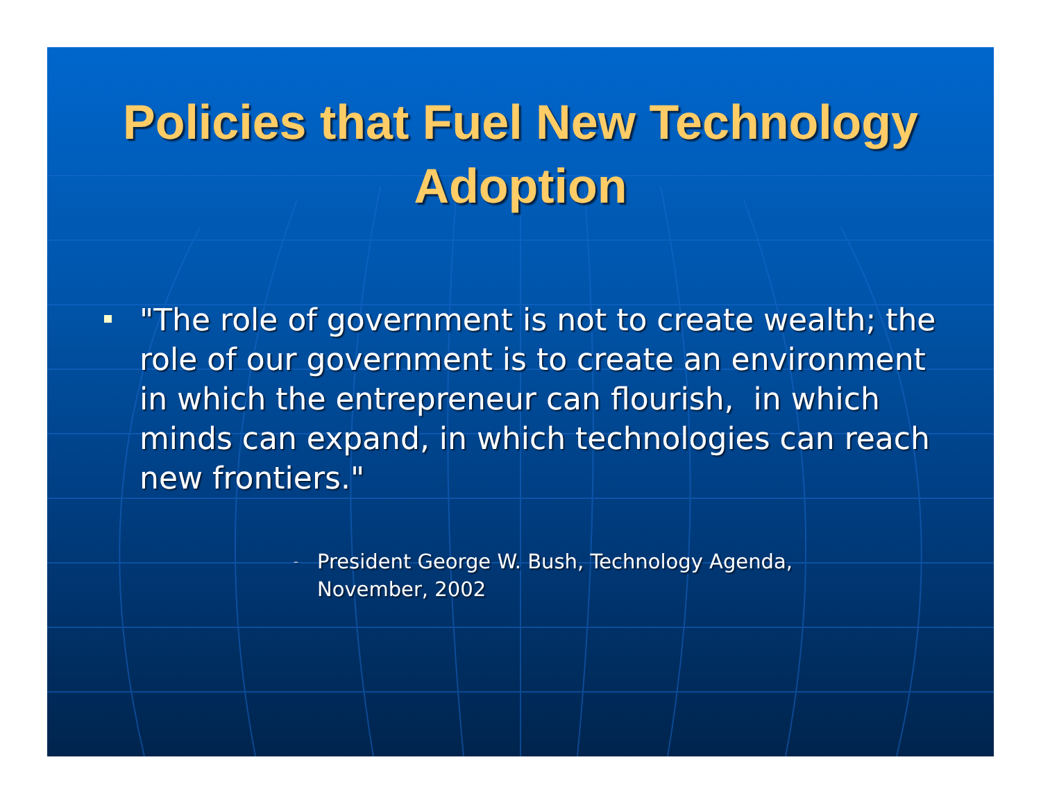Policies that Fuel New Technology
Adoption
"The role of government is not to create wealth; the role of our government is to create an environment in which the entrepreneur can flourish, in which minds can expand, in which technologies can reach new frontiers."
–
President George W. Bush, Technology Agenda, November, 2002